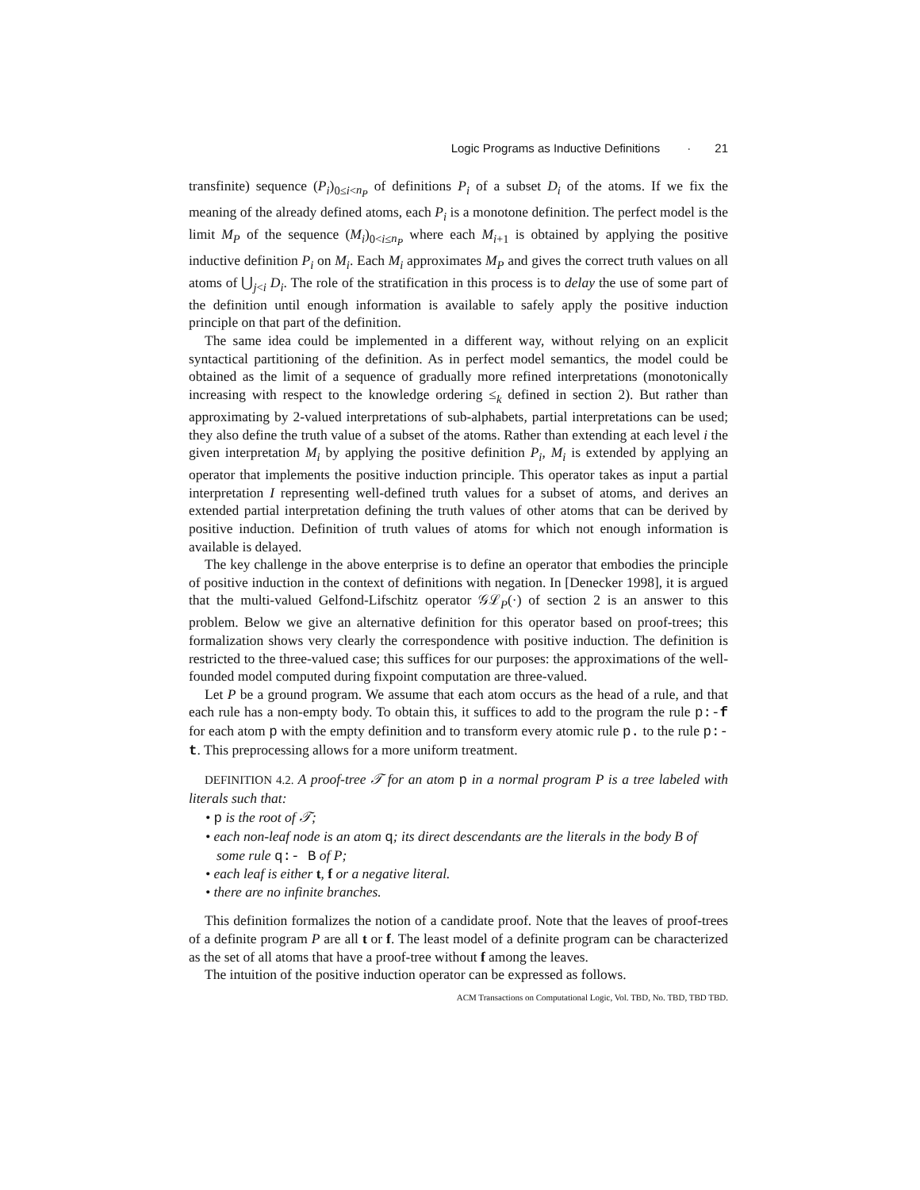Logic Programs as Inductive Definitions · 21
transfinite) sequence (P<sub>i</sub>)<sub>0≤i<n<sub>P</sub></sub> of definitions P<sub>i</sub> of a subset D<sub>i</sub> of the atoms. If we fix the meaning of the already defined atoms, each P<sub>i</sub> is a monotone definition. The perfect model is the limit M<sub>P</sub> of the sequence (M<sub>i</sub>)<sub>0<i≤n<sub>P</sub></sub> where each M<sub>i+1</sub> is obtained by applying the positive inductive definition P<sub>i</sub> on M<sub>i</sub>. Each M<sub>i</sub> approximates M<sub>P</sub> and gives the correct truth values on all atoms of ⋃<sub>j<i</sub> D<sub>i</sub>. The role of the stratification in this process is to delay the use of some part of the definition until enough information is available to safely apply the positive induction principle on that part of the definition.
The same idea could be implemented in a different way, without relying on an explicit syntactical partitioning of the definition. As in perfect model semantics, the model could be obtained as the limit of a sequence of gradually more refined interpretations (monotonically increasing with respect to the knowledge ordering ≤<sub>k</sub> defined in section 2). But rather than approximating by 2-valued interpretations of sub-alphabets, partial interpretations can be used; they also define the truth value of a subset of the atoms. Rather than extending at each level i the given interpretation M<sub>i</sub> by applying the positive definition P<sub>i</sub>, M<sub>i</sub> is extended by applying an operator that implements the positive induction principle. This operator takes as input a partial interpretation I representing well-defined truth values for a subset of atoms, and derives an extended partial interpretation defining the truth values of other atoms that can be derived by positive induction. Definition of truth values of atoms for which not enough information is available is delayed.
The key challenge in the above enterprise is to define an operator that embodies the principle of positive induction in the context of definitions with negation. In [Denecker 1998], it is argued that the multi-valued Gelfond-Lifschitz operator 𝒢ℒ<sub>P</sub>(·) of section 2 is an answer to this problem. Below we give an alternative definition for this operator based on proof-trees; this formalization shows very clearly the correspondence with positive induction. The definition is restricted to the three-valued case; this suffices for our purposes: the approximations of the well-founded model computed during fixpoint computation are three-valued.
Let P be a ground program. We assume that each atom occurs as the head of a rule, and that each rule has a non-empty body. To obtain this, it suffices to add to the program the rule p:-f for each atom p with the empty definition and to transform every atomic rule p. to the rule p:-t. This preprocessing allows for a more uniform treatment.
DEFINITION 4.2. A proof-tree 𝒯 for an atom p in a normal program P is a tree labeled with literals such that:
• p is the root of 𝒯;
• each non-leaf node is an atom q; its direct descendants are the literals in the body B of some rule q:- B of P;
• each leaf is either t, f or a negative literal.
• there are no infinite branches.
This definition formalizes the notion of a candidate proof. Note that the leaves of proof-trees of a definite program P are all t or f. The least model of a definite program can be characterized as the set of all atoms that have a proof-tree without f among the leaves.
The intuition of the positive induction operator can be expressed as follows.
ACM Transactions on Computational Logic, Vol. TBD, No. TBD, TBD TBD.